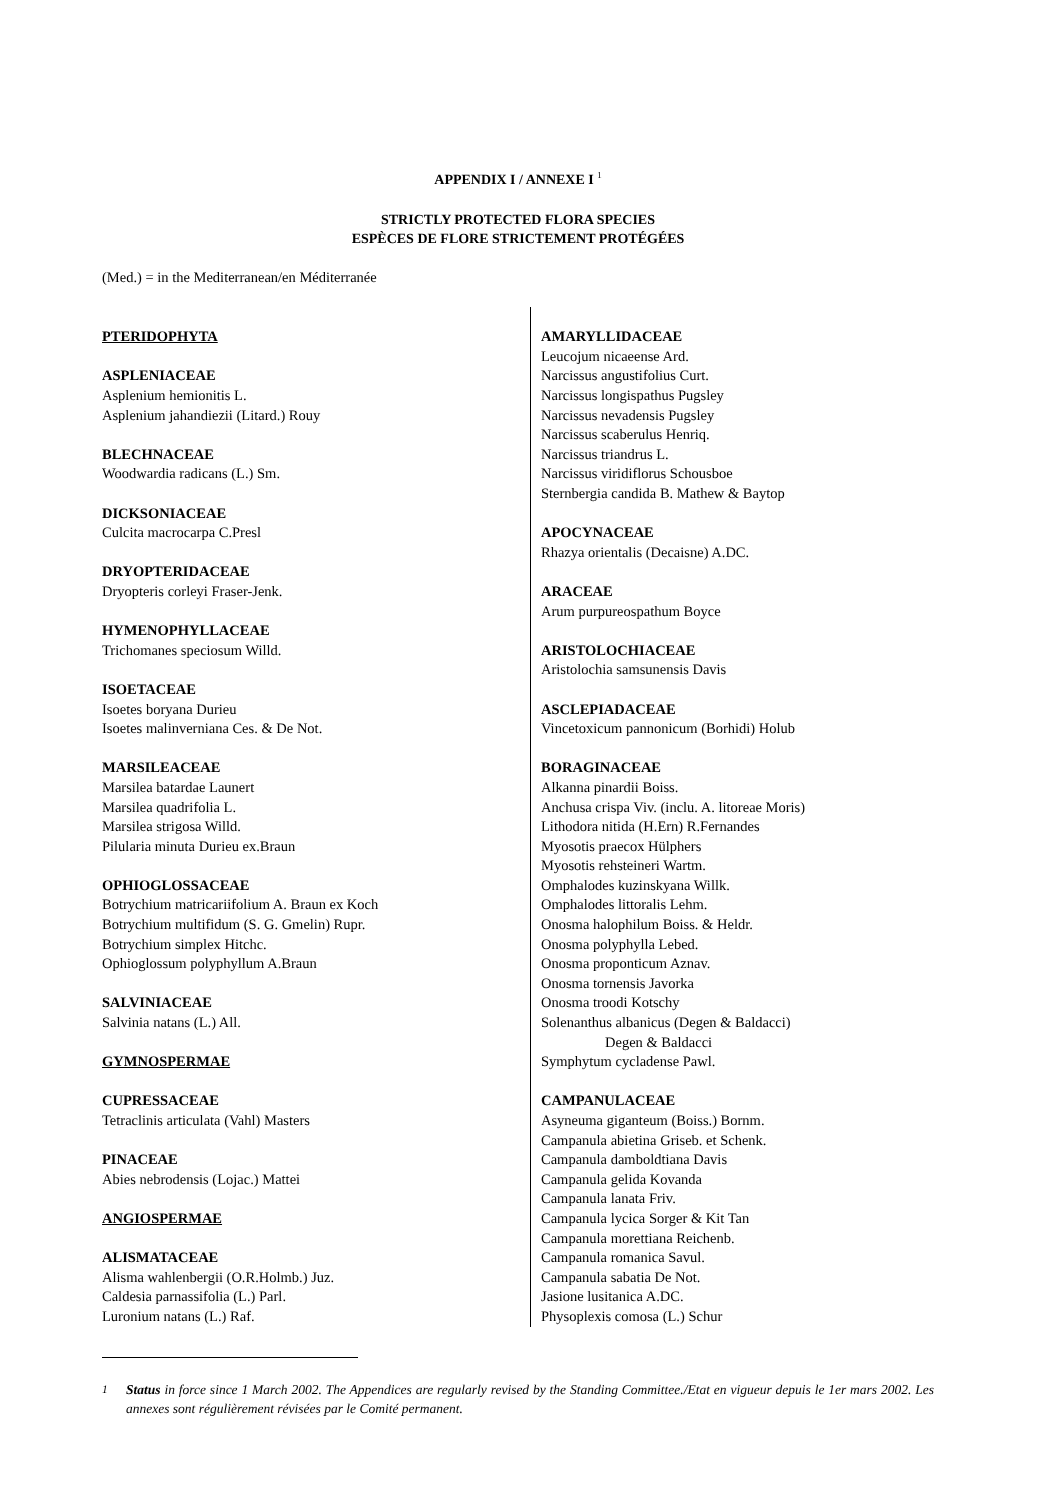APPENDIX I / ANNEXE I <sup>1</sup>
STRICTLY PROTECTED FLORA SPECIES
ESPÈCES DE FLORE STRICTEMENT PROTÉGÉES
(Med.) = in the Mediterranean/en Méditerranée
PTERIDOPHYTA
ASPLENIACEAE
Asplenium hemionitis L.
Asplenium jahandiezii (Litard.) Rouy
BLECHNACEAE
Woodwardia radicans (L.) Sm.
DICKSONIACEAE
Culcita macrocarpa C.Presl
DRYOPTERIDACEAE
Dryopteris corleyi Fraser-Jenk.
HYMENOPHYLLACEAE
Trichomanes speciosum Willd.
ISOETACEAE
Isoetes boryana Durieu
Isoetes malinverniana Ces. & De Not.
MARSILEACEAE
Marsilea batardae Launert
Marsilea quadrifolia L.
Marsilea strigosa Willd.
Pilularia minuta Durieu ex.Braun
OPHIOGLOSSACEAE
Botrychium matricariifolium A. Braun ex Koch
Botrychium multifidum (S. G. Gmelin) Rupr.
Botrychium simplex Hitchc.
Ophioglossum polyphyllum A.Braun
SALVINIACEAE
Salvinia natans (L.) All.
GYMNOSPERMAE
CUPRESSACEAE
Tetraclinis articulata (Vahl) Masters
PINACEAE
Abies nebrodensis (Lojac.) Mattei
ANGIOSPERMAE
ALISMATACEAE
Alisma wahlenbergii (O.R.Holmb.) Juz.
Caldesia parnassifolia (L.) Parl.
Luronium natans (L.) Raf.
AMARYLLIDACEAE
Leucojum nicaeense Ard.
Narcissus angustifolius Curt.
Narcissus longispathus Pugsley
Narcissus nevadensis Pugsley
Narcissus scaberulus Henriq.
Narcissus triandrus L.
Narcissus viridiflorus Schousboe
Sternbergia candida B. Mathew & Baytop
APOCYNACEAE
Rhazya orientalis (Decaisne) A.DC.
ARACEAE
Arum purpureospathum Boyce
ARISTOLOCHIACEAE
Aristolochia samsunensis Davis
ASCLEPIADACEAE
Vincetoxicum pannonicum (Borhidi) Holub
BORAGINACEAE
Alkanna pinardii Boiss.
Anchusa crispa Viv. (inclu. A. litoreae Moris)
Lithodora nitida (H.Ern) R.Fernandes
Myosotis praecox Hülphers
Myosotis rehsteineri Wartm.
Omphalodes kuzinskyana Willk.
Omphalodes littoralis Lehm.
Onosma halophilum Boiss. & Heldr.
Onosma polyphylla Lebed.
Onosma proponticum Aznav.
Onosma tornensis Javorka
Onosma troodi Kotschy
Solenanthus albanicus (Degen & Baldacci)
Degen & Baldacci
Symphytum cycladense Pawl.
CAMPANULACEAE
Asyneuma giganteum (Boiss.) Bornm.
Campanula abietina Griseb. et Schenk.
Campanula damboldtiana Davis
Campanula gelida Kovanda
Campanula lanata Friv.
Campanula lycica Sorger & Kit Tan
Campanula morettiana Reichenb.
Campanula romanica Savul.
Campanula sabatia De Not.
Jasione lusitanica A.DC.
Physoplexis comosa (L.) Schur
<sup>1</sup> Status in force since 1 March 2002. The Appendices are regularly revised by the Standing Committee./Etat en vigueur depuis le 1er mars 2002. Les annexes sont régulièrement révisées par le Comité permanent.